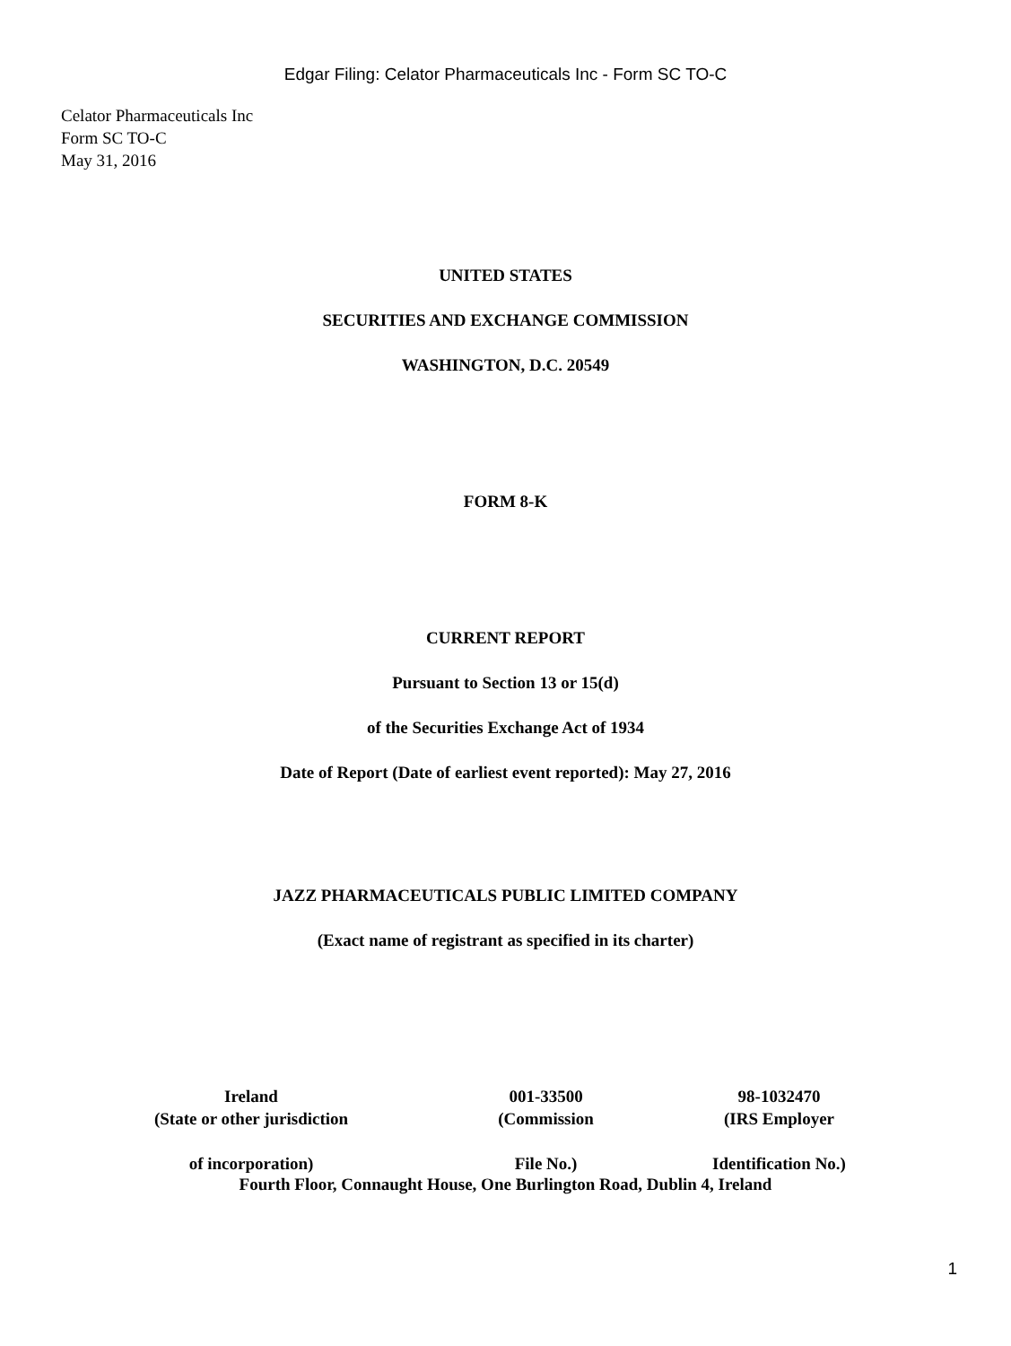Edgar Filing: Celator Pharmaceuticals Inc - Form SC TO-C
Celator Pharmaceuticals Inc
Form SC TO-C
May 31, 2016
UNITED STATES
SECURITIES AND EXCHANGE COMMISSION
WASHINGTON, D.C. 20549
FORM 8-K
CURRENT REPORT
Pursuant to Section 13 or 15(d)
of the Securities Exchange Act of 1934
Date of Report (Date of earliest event reported): May 27, 2016
JAZZ PHARMACEUTICALS PUBLIC LIMITED COMPANY
(Exact name of registrant as specified in its charter)
| Ireland | 001-33500 | 98-1032470 |
| (State or other jurisdiction | (Commission | (IRS Employer |
| of incorporation) | File No.) | Identification No.) |
Fourth Floor, Connaught House, One Burlington Road, Dublin 4, Ireland
1